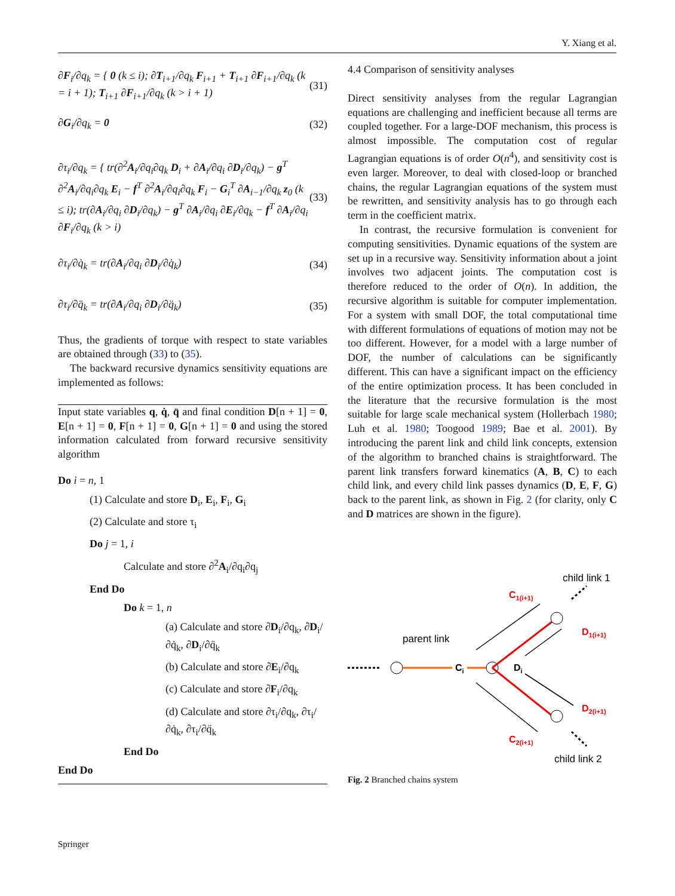Y. Xiang et al.
∂F<sub>i</sub>/∂q<sub>k</sub> = { 0 (k ≤ i); ∂T<sub>i+1</sub>/∂q<sub>k</sub> F<sub>i+1</sub> + T<sub>i+1</sub> ∂F<sub>i+1</sub>/∂q<sub>k</sub> (k = i + 1); T<sub>i+1</sub> ∂F<sub>i+1</sub>/∂q<sub>k</sub> (k > i + 1)
(31)
∂G<sub>i</sub>/∂q<sub>k</sub> = 0 (32)
∂τ<sub>i</sub>/∂q<sub>k</sub> = { tr(∂<sup>2</sup>A<sub>i</sub>/∂q<sub>i</sub>∂q<sub>k</sub> D<sub>i</sub> + ∂A<sub>i</sub>/∂q<sub>i</sub> ∂D<sub>i</sub>/∂q<sub>k</sub>) − g<sup>T</sup> ∂<sup>2</sup>A<sub>i</sub>/∂q<sub>i</sub>∂q<sub>k</sub> E<sub>i</sub> − f<sup>T</sup> ∂<sup>2</sup>A<sub>i</sub>/∂q<sub>i</sub>∂q<sub>k</sub> F<sub>i</sub> − G<sub>i</sub><sup>T</sup> ∂A<sub>i−1</sub>/∂q<sub>k</sub> z<sub>0</sub> (k ≤ i); tr(∂A<sub>i</sub>/∂q<sub>i</sub> ∂D<sub>i</sub>/∂q<sub>k</sub>) − g<sup>T</sup> ∂A<sub>i</sub>/∂q<sub>i</sub> ∂E<sub>i</sub>/∂q<sub>k</sub> − f<sup>T</sup> ∂A<sub>i</sub>/∂q<sub>i</sub> ∂F<sub>i</sub>/∂q<sub>k</sub> (k > i)
(33)
∂τ<sub>i</sub>/∂q̇<sub>k</sub> = tr(∂A<sub>i</sub>/∂q<sub>i</sub> ∂D<sub>i</sub>/∂q̇<sub>k</sub>)
(34)
∂τ<sub>i</sub>/∂q̈<sub>k</sub> = tr(∂A<sub>i</sub>/∂q<sub>i</sub> ∂D<sub>i</sub>/∂q̈<sub>k</sub>)
(35)
Thus, the gradients of torque with respect to state variables are obtained through (33) to (35).
The backward recursive dynamics sensitivity equations are implemented as follows:
Input state variables q, q̇, q̈ and final condition D[n + 1] = 0, E[n + 1] = 0, F[n + 1] = 0, G[n + 1] = 0 and using the stored information calculated from forward recursive sensitivity algorithm
Do i = n, 1
(1) Calculate and store D<sub>i</sub>, E<sub>i</sub>, F<sub>i</sub>, G<sub>i</sub>
(2) Calculate and store τ<sub>i</sub>
Do j = 1, i
Calculate and store ∂<sup>2</sup>A<sub>i</sub>/∂q<sub>i</sub>∂q<sub>j</sub>
End Do
Do k = 1, n
(a) Calculate and store ∂D<sub>i</sub>/∂q<sub>k</sub>, ∂D<sub>i</sub>/∂q̇<sub>k</sub>, ∂D<sub>i</sub>/∂q̈<sub>k</sub>
(b) Calculate and store ∂E<sub>i</sub>/∂q<sub>k</sub>
(c) Calculate and store ∂F<sub>i</sub>/∂q<sub>k</sub>
(d) Calculate and store ∂τ<sub>i</sub>/∂q<sub>k</sub>, ∂τ<sub>i</sub>/∂q̇<sub>k</sub>, ∂τ<sub>i</sub>/∂q̈<sub>k</sub>
End Do
End Do
4.4 Comparison of sensitivity analyses
Direct sensitivity analyses from the regular Lagrangian equations are challenging and inefficient because all terms are coupled together. For a large-DOF mechanism, this process is almost impossible. The computation cost of regular Lagrangian equations is of order O(n<sup>4</sup>), and sensitivity cost is even larger. Moreover, to deal with closed-loop or branched chains, the regular Lagrangian equations of the system must be rewritten, and sensitivity analysis has to go through each term in the coefficient matrix.
In contrast, the recursive formulation is convenient for computing sensitivities. Dynamic equations of the system are set up in a recursive way. Sensitivity information about a joint involves two adjacent joints. The computation cost is therefore reduced to the order of O(n). In addition, the recursive algorithm is suitable for computer implementation. For a system with small DOF, the total computational time with different formulations of equations of motion may not be too different. However, for a model with a large number of DOF, the number of calculations can be significantly different. This can have a significant impact on the efficiency of the entire optimization process. It has been concluded in the literature that the recursive formulation is the most suitable for large scale mechanical system (Hollerbach 1980; Luh et al. 1980; Toogood 1989; Bae et al. 2001). By introducing the parent link and child link concepts, extension of the algorithm to branched chains is straightforward. The parent link transfers forward kinematics (A, B, C) to each child link, and every child link passes dynamics (D, E, F, G) back to the parent link, as shown in Fig. 2 (for clarity, only C and D matrices are shown in the figure).
child link 1
C1(i+1)
D1(i+1)
parent link
Ci
Di
D2(i+1)
C2(i+1)
child link 2
Fig. 2 Branched chains system
Springer